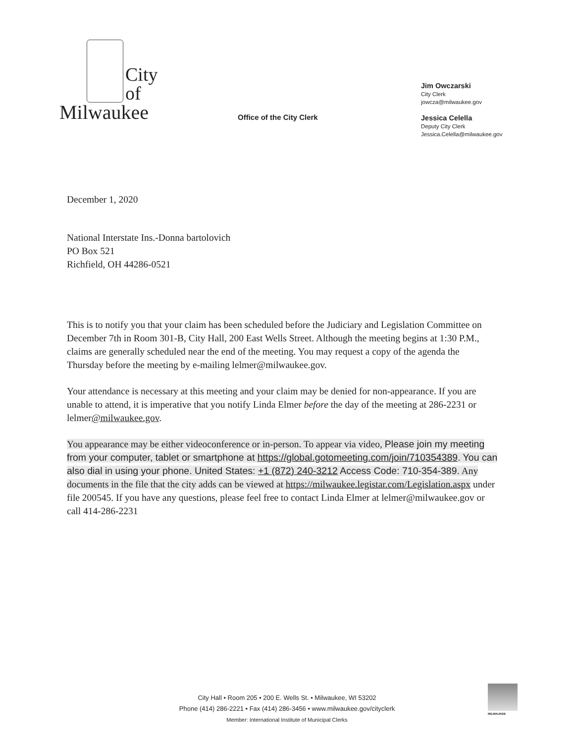City
of
Milwaukee
Office of the City Clerk
Jim Owczarski
City Clerk
jowcza@milwaukee.gov
Jessica Celella
Deputy City Clerk
Jessica.Celella@milwaukee.gov
December 1, 2020
National Interstate Ins.-Donna bartolovich
PO Box 521
Richfield, OH 44286-0521
This is to notify you that your claim has been scheduled before the Judiciary and Legislation Committee on December 7th in Room 301-B, City Hall, 200 East Wells Street. Although the meeting begins at 1:30 P.M., claims are generally scheduled near the end of the meeting. You may request a copy of the agenda the Thursday before the meeting by e-mailing lelmer@milwaukee.gov.
Your attendance is necessary at this meeting and your claim may be denied for non-appearance. If you are unable to attend, it is imperative that you notify Linda Elmer before the day of the meeting at 286-2231 or lelmer@milwaukee.gov.
You appearance may be either videoconference or in-person. To appear via video, Please join my meeting from your computer, tablet or smartphone at https://global.gotomeeting.com/join/710354389. You can also dial in using your phone. United States: +1 (872) 240-3212 Access Code: 710-354-389. Any documents in the file that the city adds can be viewed at https://milwaukee.legistar.com/Legislation.aspx under file 200545. If you have any questions, please feel free to contact Linda Elmer at lelmer@milwaukee.gov or call 414-286-2231
City Hall • Room 205 • 200 E. Wells St. • Milwaukee, WI 53202
Phone (414) 286-2221 • Fax (414) 286-3456 • www.milwaukee.gov/cityclerk
Member: International Institute of Municipal Clerks
MILWAUKEE